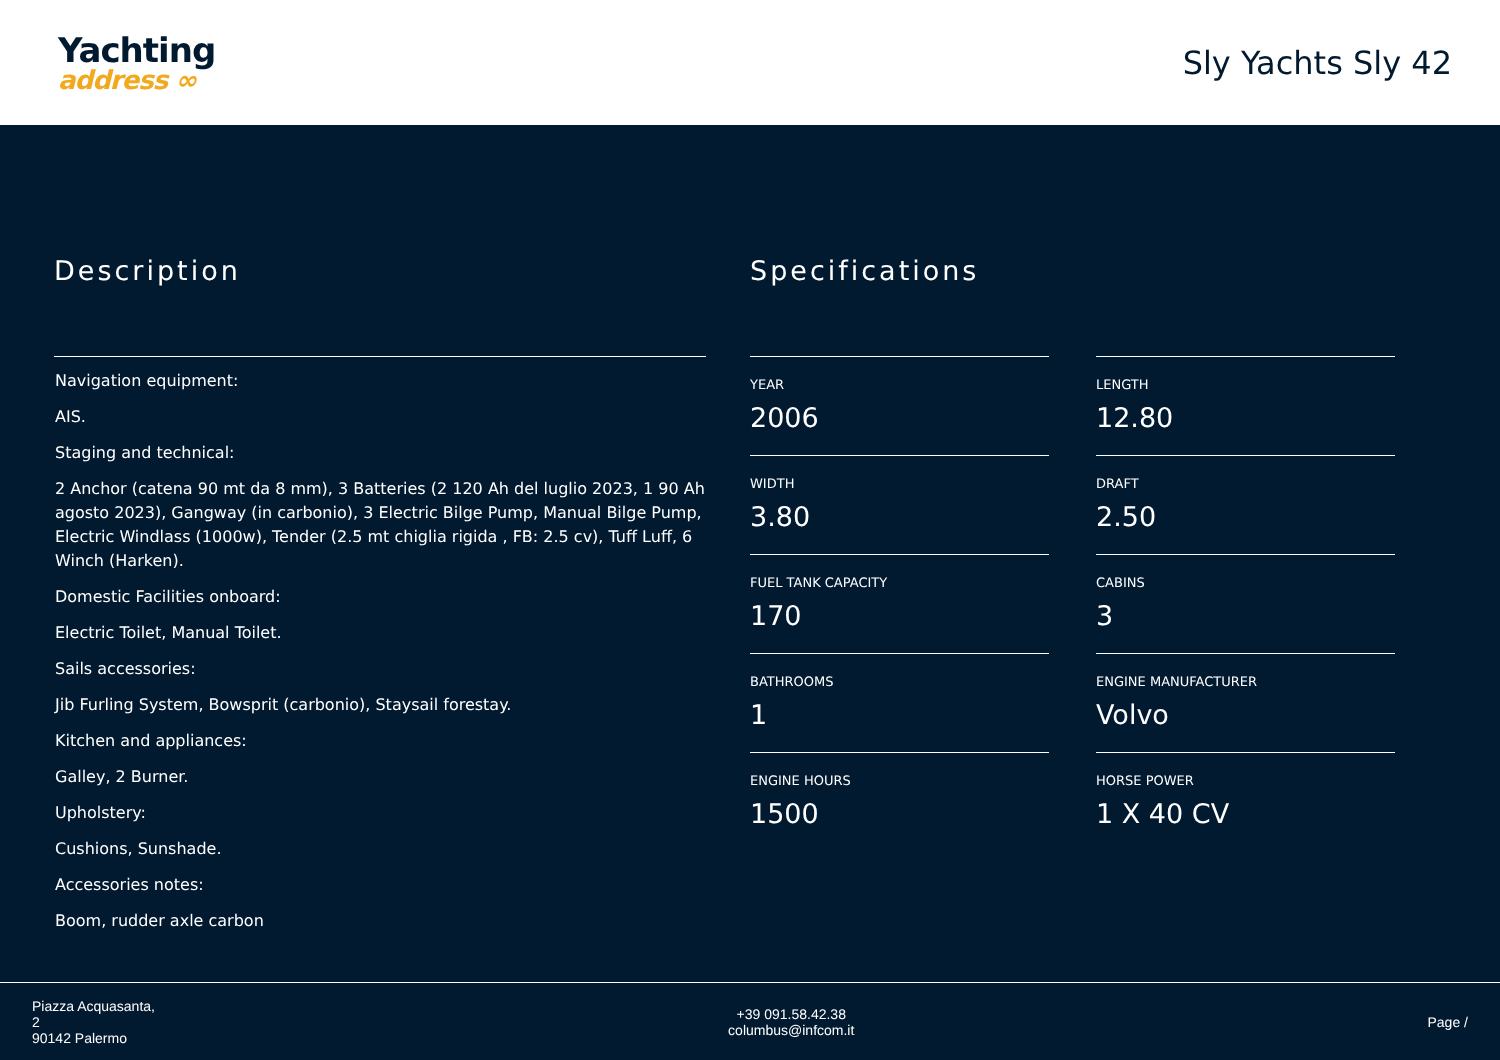Yachting
address ∞
Sly Yachts Sly 42
Description
Navigation equipment:
AIS.
Staging and technical:
2 Anchor (catena 90 mt da 8 mm), 3 Batteries (2 120 Ah del luglio 2023, 1 90 Ah agosto 2023), Gangway (in carbonio), 3 Electric Bilge Pump, Manual Bilge Pump, Electric Windlass (1000w), Tender (2.5 mt chiglia rigida , FB: 2.5 cv), Tuff Luff, 6 Winch (Harken).
Domestic Facilities onboard:
Electric Toilet, Manual Toilet.
Sails accessories:
Jib Furling System, Bowsprit (carbonio), Staysail forestay.
Kitchen and appliances:
Galley, 2 Burner.
Upholstery:
Cushions, Sunshade.
Accessories notes:
Boom, rudder axle carbon
Specifications
YEAR
2006
LENGTH
12.80
WIDTH
3.80
DRAFT
2.50
FUEL TANK CAPACITY
170
CABINS
3
BATHROOMS
1
ENGINE MANUFACTURER
Volvo
ENGINE HOURS
1500
HORSE POWER
1 X 40 CV
Piazza Acquasanta,
2
90142 Palermo
+39 091.58.42.38
columbus@infcom.it
Page /